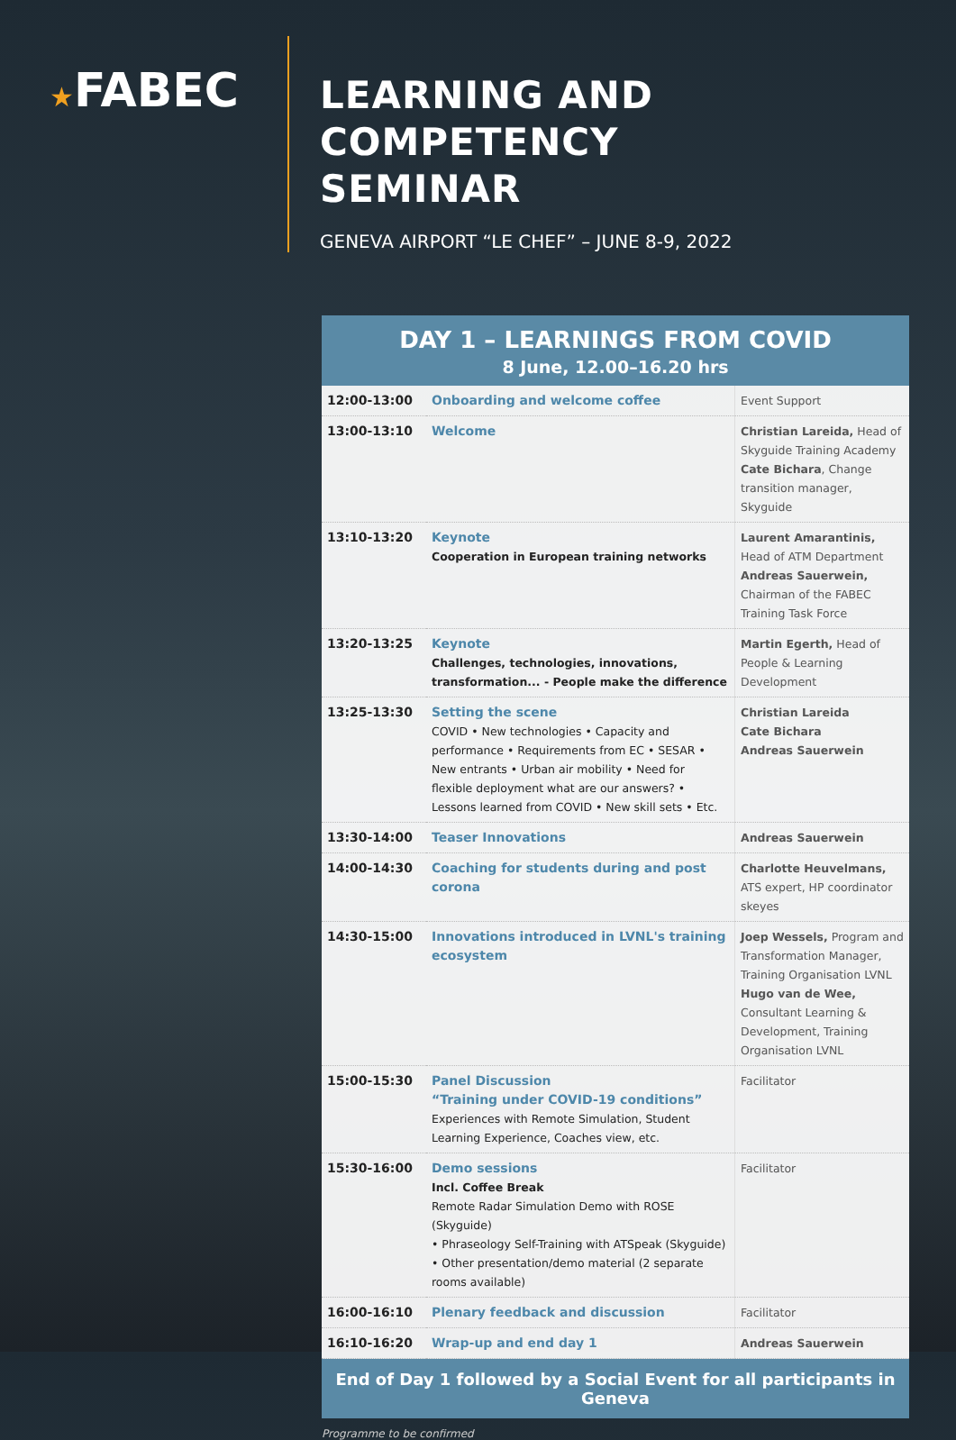★FABEC
LEARNING AND COMPETENCY
SEMINAR
GENEVA AIRPORT “LE CHEF” – JUNE 8-9, 2022
DAY 1 – LEARNINGS FROM COVID
8 June, 12.00–16.20 hrs
| 12:00-13:00 | Onboarding and welcome coffee | Event Support |
| 13:00-13:10 | Welcome | Christian Lareida, Head of Skyguide Training Academy Cate Bichara , Change transition manager, Skyguide |
| 13:10-13:20 | Keynote Cooperation in European training networks | Laurent Amarantinis, Head of ATM Department Andreas Sauerwein, Chairman of the FABEC Training Task Force |
| 13:20-13:25 | Keynote Challenges, technologies, innovations, transformation... - People make the difference | Martin Egerth, Head of People & Learning Development |
| 13:25-13:30 | Setting the scene COVID • New technologies • Capacity and performance • Requirements from EC • SESAR • New entrants • Urban air mobility • Need for flexible deployment what are our answers? • Lessons learned from COVID • New skill sets • Etc. | Christian Lareida Cate Bichara Andreas Sauerwein |
| 13:30-14:00 | Teaser Innovations | Andreas Sauerwein |
| 14:00-14:30 | Coaching for students during and post corona | Charlotte Heuvelmans, ATS expert, HP coordinator skeyes |
| 14:30-15:00 | Innovations introduced in LVNL's training ecosystem | Joep Wessels, Program and Transformation Manager, Training Organisation LVNL Hugo van de Wee, Consultant Learning & Development, Training Organisation LVNL |
| 15:00-15:30 | Panel Discussion “Training under COVID-19 conditions” Experiences with Remote Simulation, Student Learning Experience, Coaches view, etc. | Facilitator |
| 15:30-16:00 | Demo sessions Incl. Coffee Break Remote Radar Simulation Demo with ROSE (Skyguide) • Phraseology Self-Training with ATSpeak (Skyguide) • Other presentation/demo material (2 separate rooms available) | Facilitator |
| 16:00-16:10 | Plenary feedback and discussion | Facilitator |
| 16:10-16:20 | Wrap-up and end day 1 | Andreas Sauerwein |
End of Day 1 followed by a Social Event for all participants in Geneva
Programme to be confirmed